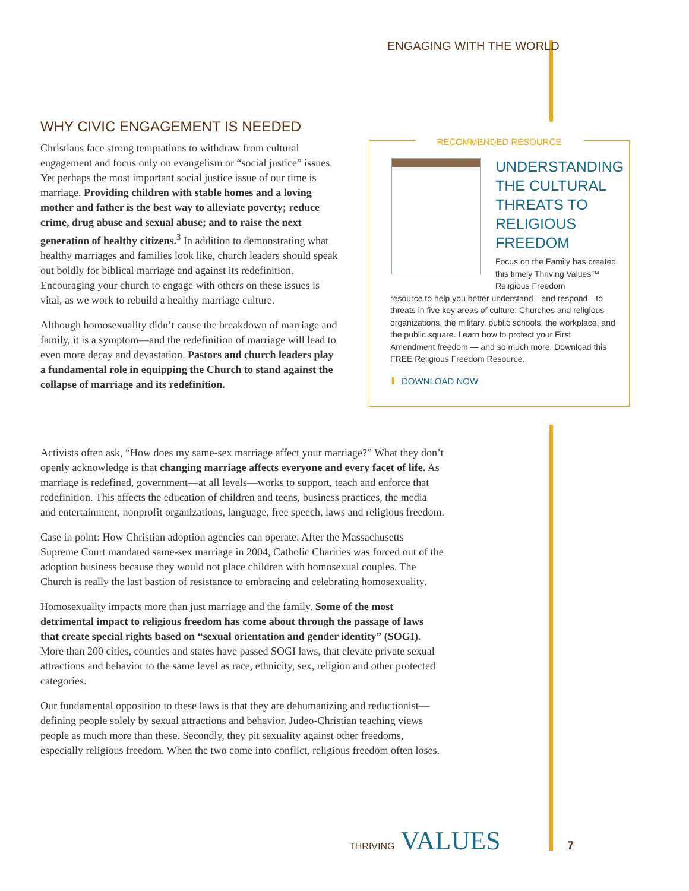ENGAGING WITH THE WORLD
WHY CIVIC ENGAGEMENT IS NEEDED
Christians face strong temptations to withdraw from cultural engagement and focus only on evangelism or “social justice” issues. Yet perhaps the most important social justice issue of our time is marriage. Providing children with stable homes and a loving mother and father is the best way to alleviate poverty; reduce crime, drug abuse and sexual abuse; and to raise the next generation of healthy citizens.<sup>3</sup> In addition to demonstrating what healthy marriages and families look like, church leaders should speak out boldly for biblical marriage and against its redefinition. Encouraging your church to engage with others on these issues is vital, as we work to rebuild a healthy marriage culture.
Although homosexuality didn’t cause the breakdown of marriage and family, it is a symptom—and the redefinition of marriage will lead to even more decay and devastation. Pastors and church leaders play a fundamental role in equipping the Church to stand against the collapse of marriage and its redefinition.
RECOMMENDED RESOURCE
UNDERSTANDING
THE CULTURAL
THREATS TO
RELIGIOUS
FREEDOM
Focus on the Family has created this timely Thriving Values™ Religious Freedom
resource to help you better understand—and respond—to threats in five key areas of culture: Churches and religious organizations, the military, public schools, the workplace, and the public square. Learn how to protect your First Amendment freedom — and so much more. Download this FREE Religious Freedom Resource.
DOWNLOAD NOW
Activists often ask, “How does my same-sex marriage affect your marriage?” What they don’t openly acknowledge is that changing marriage affects everyone and every facet of life. As marriage is redefined, government—at all levels—works to support, teach and enforce that redefinition. This affects the education of children and teens, business practices, the media and entertainment, nonprofit organizations, language, free speech, laws and religious freedom.
Case in point: How Christian adoption agencies can operate. After the Massachusetts Supreme Court mandated same-sex marriage in 2004, Catholic Charities was forced out of the adoption business because they would not place children with homosexual couples. The Church is really the last bastion of resistance to embracing and celebrating homosexuality.
Homosexuality impacts more than just marriage and the family. Some of the most detrimental impact to religious freedom has come about through the passage of laws that create special rights based on “sexual orientation and gender identity” (SOGI). More than 200 cities, counties and states have passed SOGI laws, that elevate private sexual attractions and behavior to the same level as race, ethnicity, sex, religion and other protected categories.
Our fundamental opposition to these laws is that they are dehumanizing and reductionist—defining people solely by sexual attractions and behavior. Judeo-Christian teaching views people as much more than these. Secondly, they pit sexuality against other freedoms, especially religious freedom. When the two come into conflict, religious freedom often loses.
THRIVING VALUES 7